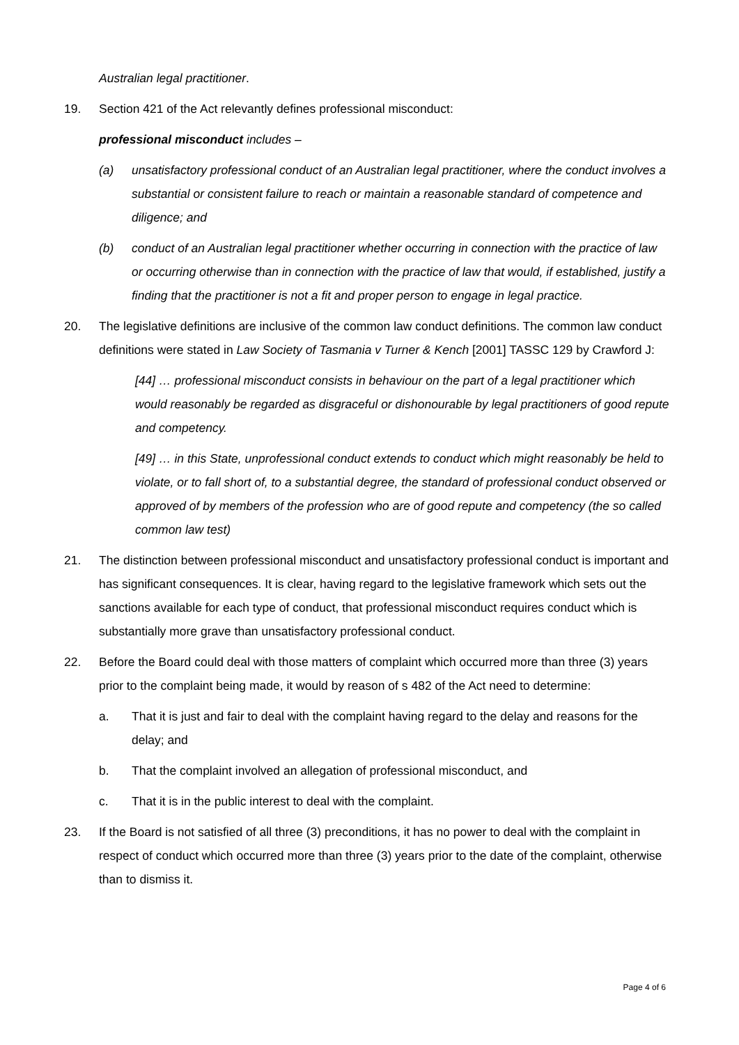Australian legal practitioner.
19. Section 421 of the Act relevantly defines professional misconduct:
professional misconduct includes –
(a) unsatisfactory professional conduct of an Australian legal practitioner, where the conduct involves a substantial or consistent failure to reach or maintain a reasonable standard of competence and diligence; and
(b) conduct of an Australian legal practitioner whether occurring in connection with the practice of law or occurring otherwise than in connection with the practice of law that would, if established, justify a finding that the practitioner is not a fit and proper person to engage in legal practice.
20. The legislative definitions are inclusive of the common law conduct definitions. The common law conduct definitions were stated in Law Society of Tasmania v Turner & Kench [2001] TASSC 129 by Crawford J:
[44] … professional misconduct consists in behaviour on the part of a legal practitioner which would reasonably be regarded as disgraceful or dishonourable by legal practitioners of good repute and competency.
[49] … in this State, unprofessional conduct extends to conduct which might reasonably be held to violate, or to fall short of, to a substantial degree, the standard of professional conduct observed or approved of by members of the profession who are of good repute and competency (the so called common law test)
21. The distinction between professional misconduct and unsatisfactory professional conduct is important and has significant consequences. It is clear, having regard to the legislative framework which sets out the sanctions available for each type of conduct, that professional misconduct requires conduct which is substantially more grave than unsatisfactory professional conduct.
22. Before the Board could deal with those matters of complaint which occurred more than three (3) years prior to the complaint being made, it would by reason of s 482 of the Act need to determine:
a. That it is just and fair to deal with the complaint having regard to the delay and reasons for the delay; and
b. That the complaint involved an allegation of professional misconduct, and
c. That it is in the public interest to deal with the complaint.
23. If the Board is not satisfied of all three (3) preconditions, it has no power to deal with the complaint in respect of conduct which occurred more than three (3) years prior to the date of the complaint, otherwise than to dismiss it.
Page 4 of 6